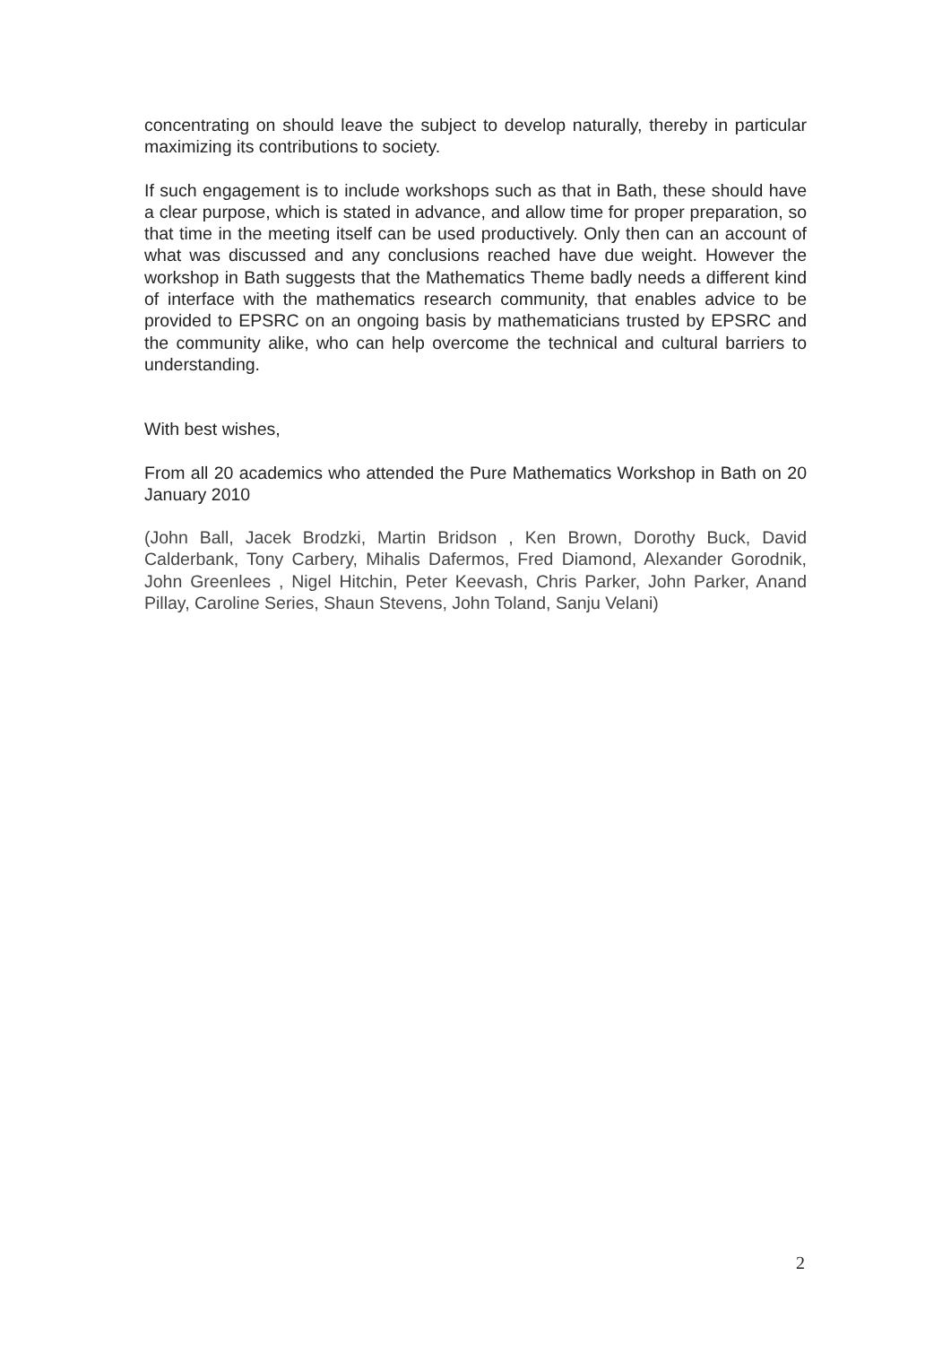concentrating on should leave the subject to develop naturally, thereby in particular maximizing its contributions to society.
If such engagement is to include workshops such as that in Bath, these should have a clear purpose, which is stated in advance, and allow time for proper preparation, so that time in the meeting itself can be used productively. Only then can an account of what was discussed and any conclusions reached have due weight. However the workshop in Bath suggests that the Mathematics Theme badly needs a different kind of interface with the mathematics research community, that enables advice to be provided to EPSRC on an ongoing basis by mathematicians trusted by EPSRC and the community alike, who can help overcome the technical and cultural barriers to understanding.
With best wishes,
From all 20 academics who attended the Pure Mathematics Workshop in Bath on 20 January 2010
(John Ball, Jacek Brodzki, Martin Bridson , Ken Brown, Dorothy Buck, David Calderbank, Tony Carbery, Mihalis Dafermos, Fred Diamond, Alexander Gorodnik, John Greenlees , Nigel Hitchin, Peter Keevash, Chris Parker, John Parker, Anand Pillay, Caroline Series, Shaun Stevens, John Toland, Sanju Velani)
2